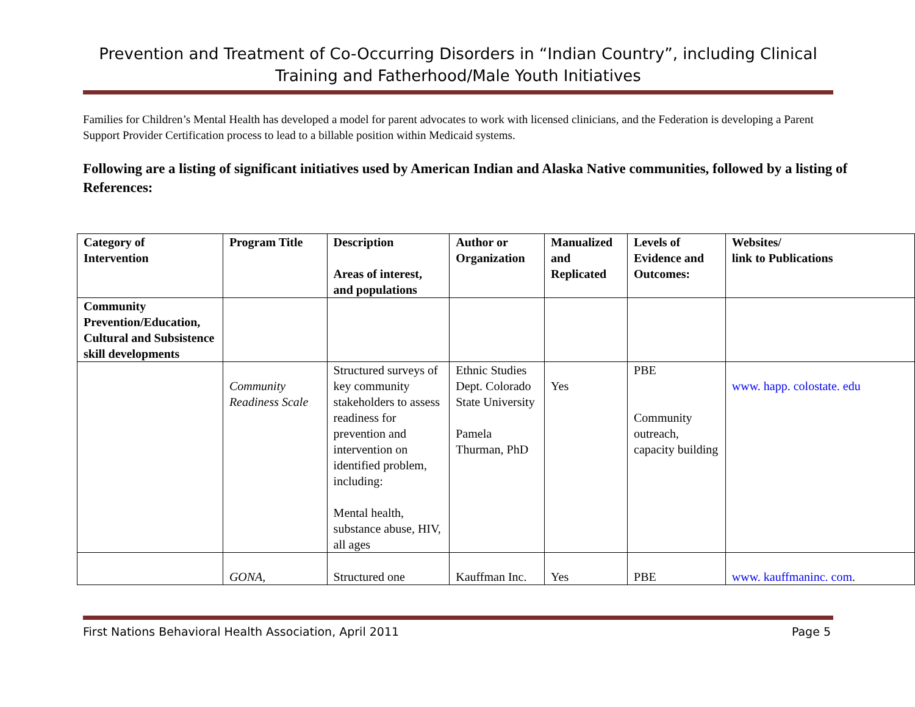Prevention and Treatment of Co-Occurring Disorders in “Indian Country”, including Clinical Training and Fatherhood/Male Youth Initiatives
Families for Children’s Mental Health has developed a model for parent advocates to work with licensed clinicians, and the Federation is developing a Parent Support Provider Certification process to lead to a billable position within Medicaid systems.
Following are a listing of significant initiatives used by American Indian and Alaska Native communities, followed by a listing of References:
| Category of Intervention | Program Title | Description Areas of interest, and populations | Author or Organization | Manualized and Replicated | Levels of Evidence and Outcomes: | Websites/ link to Publications |
| --- | --- | --- | --- | --- | --- | --- |
| Community Prevention/Education, Cultural and Subsistence skill developments | | | | | | |
| | Community Readiness Scale | Structured surveys of key community stakeholders to assess readiness for prevention and intervention on identified problem, including: Mental health, substance abuse, HIV, all ages | Ethnic Studies Dept. Colorado State University Pamela Thurman, PhD | Yes | PBE Community outreach, capacity building | www. happ. colostate. edu |
| | GONA , | Structured one | Kauffman Inc. | Yes | PBE | www. kauffmaninc. com . |
First Nations Behavioral Health Association, April 2011 Page 5